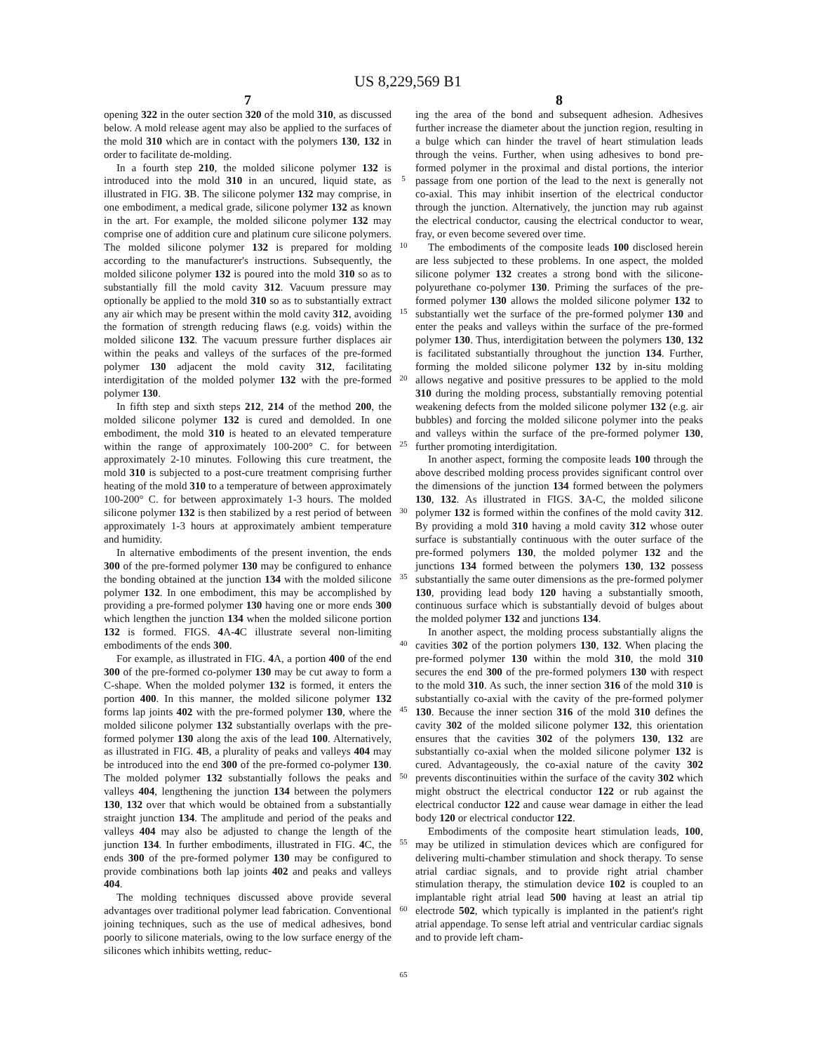US 8,229,569 B1
7
opening 322 in the outer section 320 of the mold 310, as discussed below. A mold release agent may also be applied to the surfaces of the mold 310 which are in contact with the polymers 130, 132 in order to facilitate de-molding.
In a fourth step 210, the molded silicone polymer 132 is introduced into the mold 310 in an uncured, liquid state, as illustrated in FIG. 3 B. The silicone polymer 132 may comprise, in one embodiment, a medical grade, silicone polymer 132 as known in the art. For example, the molded silicone polymer 132 may comprise one of addition cure and platinum cure silicone polymers. The molded silicone polymer 132 is prepared for molding according to the manufacturer's instructions. Subsequently, the molded silicone polymer 132 is poured into the mold 310 so as to substantially fill the mold cavity 312. Vacuum pressure may optionally be applied to the mold 310 so as to substantially extract any air which may be present within the mold cavity 312, avoiding the formation of strength reducing flaws (e.g. voids) within the molded silicone 132. The vacuum pressure further displaces air within the peaks and valleys of the surfaces of the pre-formed polymer 130 adjacent the mold cavity 312, facilitating interdigitation of the molded polymer 132 with the pre-formed polymer 130.
In fifth step and sixth steps 212, 214 of the method 200, the molded silicone polymer 132 is cured and demolded. In one embodiment, the mold 310 is heated to an elevated temperature within the range of approximately 100-200° C. for between approximately 2-10 minutes. Following this cure treatment, the mold 310 is subjected to a post-cure treatment comprising further heating of the mold 310 to a temperature of between approximately 100-200° C. for between approximately 1-3 hours. The molded silicone polymer 132 is then stabilized by a rest period of between approximately 1-3 hours at approximately ambient temperature and humidity.
In alternative embodiments of the present invention, the ends 300 of the pre-formed polymer 130 may be configured to enhance the bonding obtained at the junction 134 with the molded silicone polymer 132. In one embodiment, this may be accomplished by providing a pre-formed polymer 130 having one or more ends 300 which lengthen the junction 134 when the molded silicone portion 132 is formed. FIGS. 4 A-4 C illustrate several non-limiting embodiments of the ends 300.
For example, as illustrated in FIG. 4 A, a portion 400 of the end 300 of the pre-formed co-polymer 130 may be cut away to form a C-shape. When the molded polymer 132 is formed, it enters the portion 400. In this manner, the molded silicone polymer 132 forms lap joints 402 with the pre-formed polymer 130, where the molded silicone polymer 132 substantially overlaps with the pre-formed polymer 130 along the axis of the lead 100. Alternatively, as illustrated in FIG. 4 B, a plurality of peaks and valleys 404 may be introduced into the end 300 of the pre-formed co-polymer 130. The molded polymer 132 substantially follows the peaks and valleys 404, lengthening the junction 134 between the polymers 130, 132 over that which would be obtained from a substantially straight junction 134. The amplitude and period of the peaks and valleys 404 may also be adjusted to change the length of the junction 134. In further embodiments, illustrated in FIG. 4 C, the ends 300 of the pre-formed polymer 130 may be configured to provide combinations both lap joints 402 and peaks and valleys 404.
The molding techniques discussed above provide several advantages over traditional polymer lead fabrication. Conventional joining techniques, such as the use of medical adhesives, bond poorly to silicone materials, owing to the low surface energy of the silicones which inhibits wetting, reduc-
5
10
15
20
25
30
35
40
45
50
55
60
65
8
ing the area of the bond and subsequent adhesion. Adhesives further increase the diameter about the junction region, resulting in a bulge which can hinder the travel of heart stimulation leads through the veins. Further, when using adhesives to bond pre-formed polymer in the proximal and distal portions, the interior passage from one portion of the lead to the next is generally not co-axial. This may inhibit insertion of the electrical conductor through the junction. Alternatively, the junction may rub against the electrical conductor, causing the electrical conductor to wear, fray, or even become severed over time.
The embodiments of the composite leads 100 disclosed herein are less subjected to these problems. In one aspect, the molded silicone polymer 132 creates a strong bond with the silicone-polyurethane co-polymer 130. Priming the surfaces of the pre-formed polymer 130 allows the molded silicone polymer 132 to substantially wet the surface of the pre-formed polymer 130 and enter the peaks and valleys within the surface of the pre-formed polymer 130. Thus, interdigitation between the polymers 130, 132 is facilitated substantially throughout the junction 134. Further, forming the molded silicone polymer 132 by in-situ molding allows negative and positive pressures to be applied to the mold 310 during the molding process, substantially removing potential weakening defects from the molded silicone polymer 132 (e.g. air bubbles) and forcing the molded silicone polymer into the peaks and valleys within the surface of the pre-formed polymer 130, further promoting interdigitation.
In another aspect, forming the composite leads 100 through the above described molding process provides significant control over the dimensions of the junction 134 formed between the polymers 130, 132. As illustrated in FIGS. 3 A-C, the molded silicone polymer 132 is formed within the confines of the mold cavity 312. By providing a mold 310 having a mold cavity 312 whose outer surface is substantially continuous with the outer surface of the pre-formed polymers 130, the molded polymer 132 and the junctions 134 formed between the polymers 130, 132 possess substantially the same outer dimensions as the pre-formed polymer 130, providing lead body 120 having a substantially smooth, continuous surface which is substantially devoid of bulges about the molded polymer 132 and junctions 134.
In another aspect, the molding process substantially aligns the cavities 302 of the portion polymers 130, 132. When placing the pre-formed polymer 130 within the mold 310, the mold 310 secures the end 300 of the pre-formed polymers 130 with respect to the mold 310. As such, the inner section 316 of the mold 310 is substantially co-axial with the cavity of the pre-formed polymer 130. Because the inner section 316 of the mold 310 defines the cavity 302 of the molded silicone polymer 132, this orientation ensures that the cavities 302 of the polymers 130, 132 are substantially co-axial when the molded silicone polymer 132 is cured. Advantageously, the co-axial nature of the cavity 302 prevents discontinuities within the surface of the cavity 302 which might obstruct the electrical conductor 122 or rub against the electrical conductor 122 and cause wear damage in either the lead body 120 or electrical conductor 122.
Embodiments of the composite heart stimulation leads, 100, may be utilized in stimulation devices which are configured for delivering multi-chamber stimulation and shock therapy. To sense atrial cardiac signals, and to provide right atrial chamber stimulation therapy, the stimulation device 102 is coupled to an implantable right atrial lead 500 having at least an atrial tip electrode 502, which typically is implanted in the patient's right atrial appendage. To sense left atrial and ventricular cardiac signals and to provide left cham-